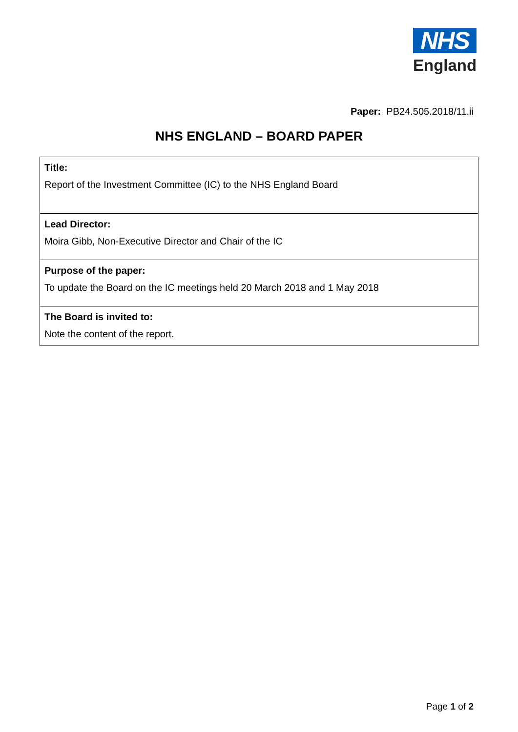NHS
England
Paper: PB24.505.2018/11.ii
NHS ENGLAND – BOARD PAPER
| Title: Report of the Investment Committee (IC) to the NHS England Board |
| Lead Director: Moira Gibb, Non-Executive Director and Chair of the IC |
| Purpose of the paper: To update the Board on the IC meetings held 20 March 2018 and 1 May 2018 |
| The Board is invited to: Note the content of the report. |
Page 1 of 2